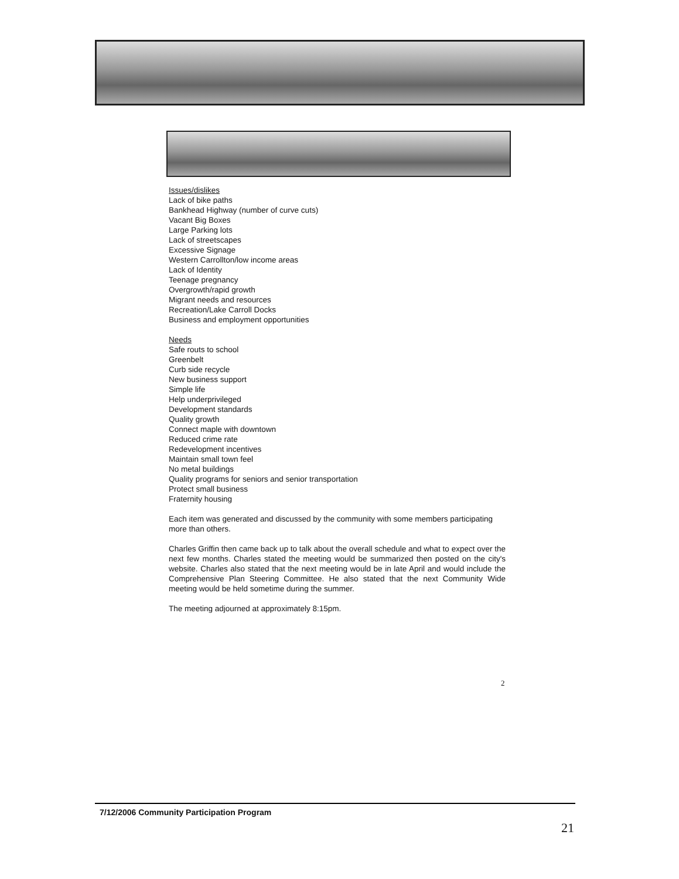Issues/dislikes
Lack of bike paths
Bankhead Highway (number of curve cuts)
Vacant Big Boxes
Large Parking lots
Lack of streetscapes
Excessive Signage
Western Carrollton/low income areas
Lack of Identity
Teenage pregnancy
Overgrowth/rapid growth
Migrant needs and resources
Recreation/Lake Carroll Docks
Business and employment opportunities
Needs
Safe routs to school
Greenbelt
Curb side recycle
New business support
Simple life
Help underprivileged
Development standards
Quality growth
Connect maple with downtown
Reduced crime rate
Redevelopment incentives
Maintain small town feel
No metal buildings
Quality programs for seniors and senior transportation
Protect small business
Fraternity housing
Each item was generated and discussed by the community with some members participating more than others.
Charles Griffin then came back up to talk about the overall schedule and what to expect over the next few months. Charles stated the meeting would be summarized then posted on the city's website. Charles also stated that the next meeting would be in late April and would include the Comprehensive Plan Steering Committee. He also stated that the next Community Wide meeting would be held sometime during the summer.
The meeting adjourned at approximately 8:15pm.
2
7/12/2006 Community Participation Program
21